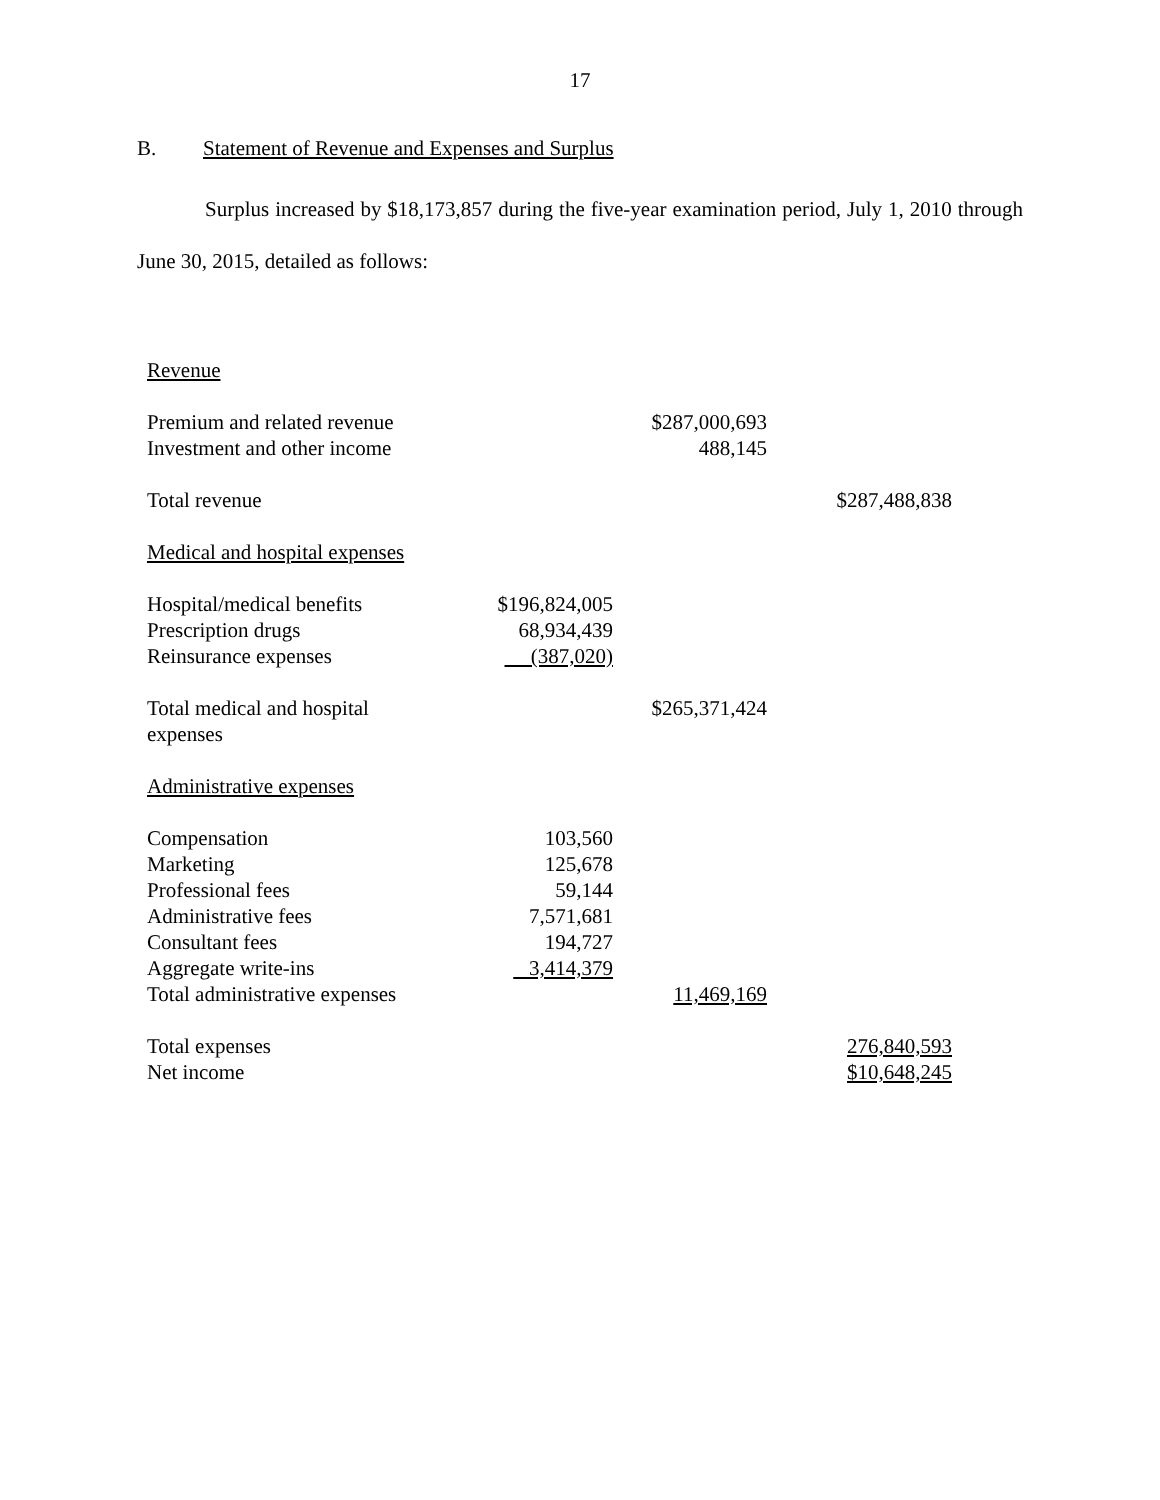17
B. Statement of Revenue and Expenses and Surplus
Surplus increased by $18,173,857 during the five-year examination period, July 1, 2010 through June 30, 2015, detailed as follows:
| Revenue | | | |
| Premium and related revenue | | $287,000,693 | |
| Investment and other income | | 488,145 | |
| Total revenue | | | $287,488,838 |
| Medical and hospital expenses | | | |
| Hospital/medical benefits | $196,824,005 | | |
| Prescription drugs | 68,934,439 | | |
| Reinsurance expenses | (387,020) | | |
| Total medical and hospital expenses | | $265,371,424 | |
| Administrative expenses | | | |
| Compensation | 103,560 | | |
| Marketing | 125,678 | | |
| Professional fees | 59,144 | | |
| Administrative fees | 7,571,681 | | |
| Consultant fees | 194,727 | | |
| Aggregate write-ins | 3,414,379 | | |
| Total administrative expenses | | 11,469,169 | |
| Total expenses | | | 276,840,593 |
| Net income | | | $10,648,245 |